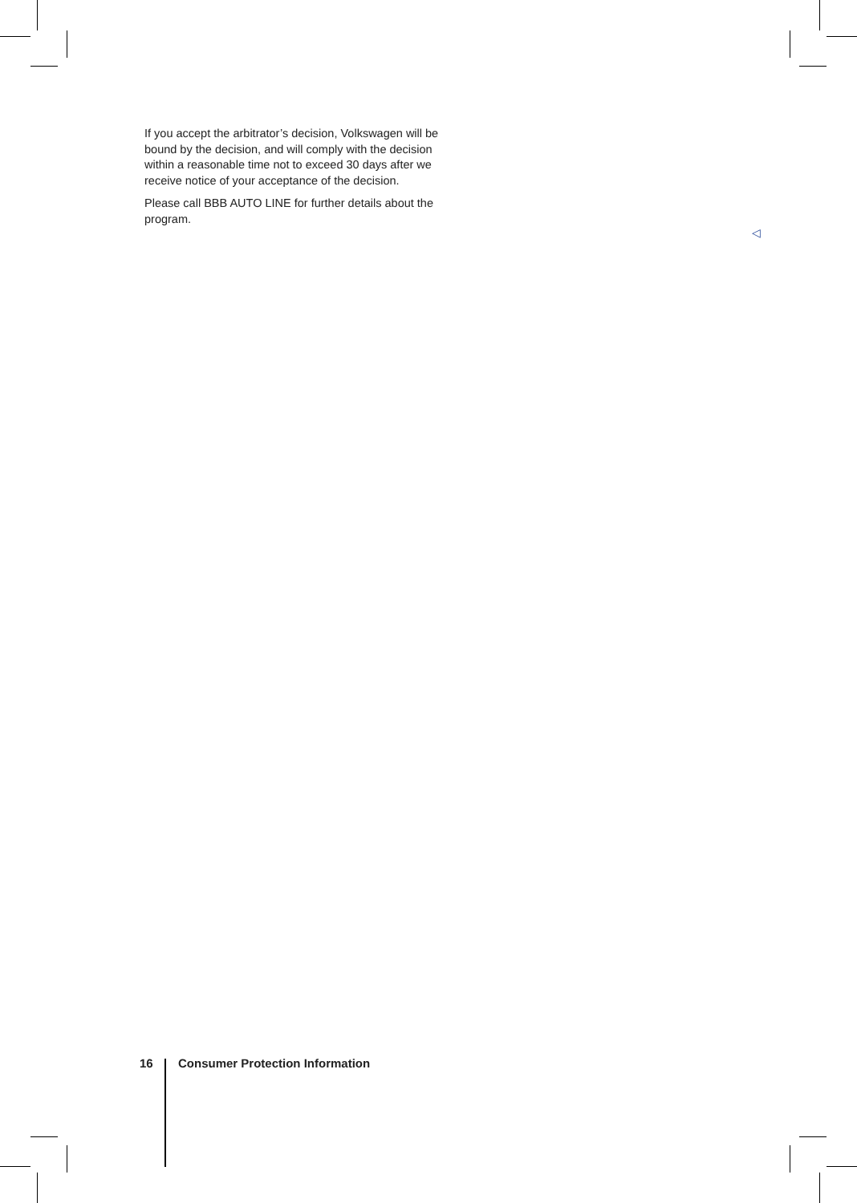If you accept the arbitrator’s decision, Volkswagen will be bound by the decision, and will comply with the decision within a reasonable time not to exceed 30 days after we receive notice of your acceptance of the decision.
Please call BBB AUTO LINE for further details about the program.
◁
16 Consumer Protection Information